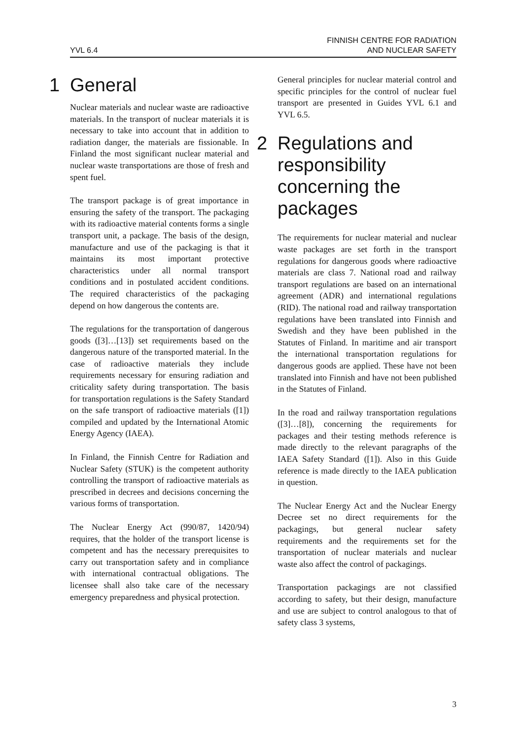YVL 6.4
FINNISH CENTRE FOR RADIATION
AND NUCLEAR SAFETY
1 General
Nuclear materials and nuclear waste are radioactive materials. In the transport of nuclear materials it is necessary to take into account that in addition to radiation danger, the materials are fissionable. In Finland the most significant nuclear material and nuclear waste transportations are those of fresh and spent fuel.
The transport package is of great importance in ensuring the safety of the transport. The packaging with its radioactive material contents forms a single transport unit, a package. The basis of the design, manufacture and use of the packaging is that it maintains its most important protective characteristics under all normal transport conditions and in postulated accident conditions. The required characteristics of the packaging depend on how dangerous the contents are.
The regulations for the transportation of dangerous goods ([3]…[13]) set requirements based on the dangerous nature of the transported material. In the case of radioactive materials they include requirements necessary for ensuring radiation and criticality safety during transportation. The basis for transportation regulations is the Safety Standard on the safe transport of radioactive materials ([1]) compiled and updated by the International Atomic Energy Agency (IAEA).
In Finland, the Finnish Centre for Radiation and Nuclear Safety (STUK) is the competent authority controlling the transport of radioactive materials as prescribed in decrees and decisions concerning the various forms of transportation.
The Nuclear Energy Act (990/87, 1420/94) requires, that the holder of the transport license is competent and has the necessary prerequisites to carry out transportation safety and in compliance with international contractual obligations. The licensee shall also take care of the necessary emergency preparedness and physical protection.
General principles for nuclear material control and specific principles for the control of nuclear fuel transport are presented in Guides YVL 6.1 and YVL 6.5.
2 Regulations and responsibility concerning the packages
The requirements for nuclear material and nuclear waste packages are set forth in the transport regulations for dangerous goods where radioactive materials are class 7. National road and railway transport regulations are based on an international agreement (ADR) and international regulations (RID). The national road and railway transportation regulations have been translated into Finnish and Swedish and they have been published in the Statutes of Finland. In maritime and air transport the international transportation regulations for dangerous goods are applied. These have not been translated into Finnish and have not been published in the Statutes of Finland.
In the road and railway transportation regulations ([3]…[8]), concerning the requirements for packages and their testing methods reference is made directly to the relevant paragraphs of the IAEA Safety Standard ([1]). Also in this Guide reference is made directly to the IAEA publication in question.
The Nuclear Energy Act and the Nuclear Energy Decree set no direct requirements for the packagings, but general nuclear safety requirements and the requirements set for the transportation of nuclear materials and nuclear waste also affect the control of packagings.
Transportation packagings are not classified according to safety, but their design, manufacture and use are subject to control analogous to that of safety class 3 systems,
3